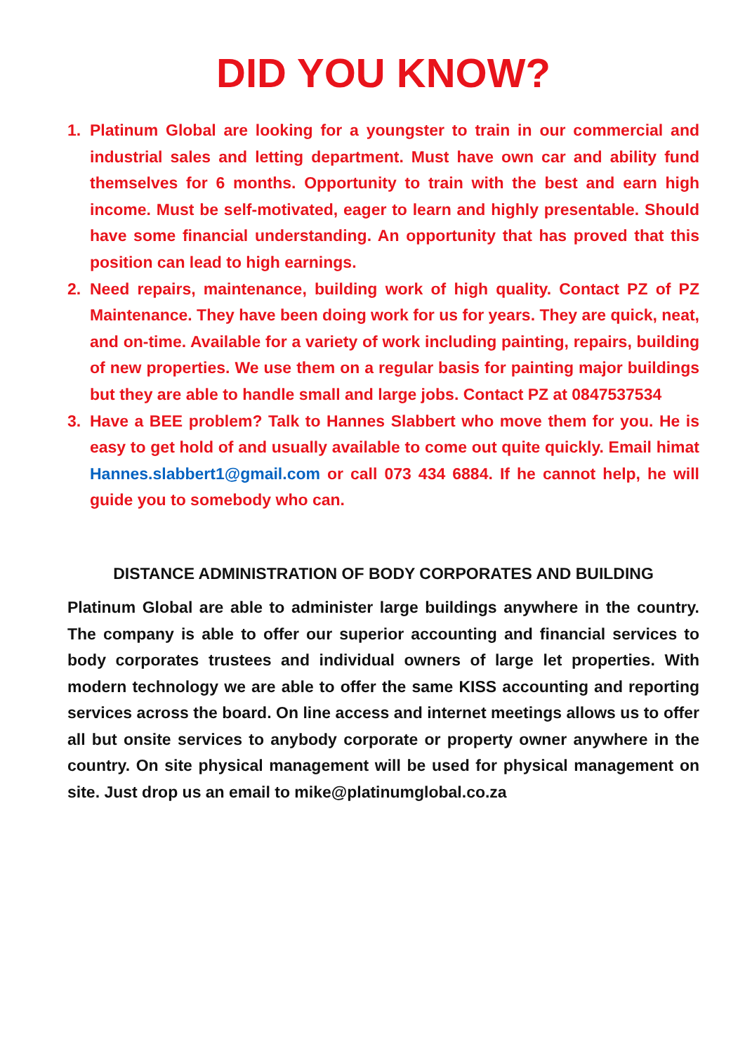DID YOU KNOW?
1. Platinum Global are looking for a youngster to train in our commercial and industrial sales and letting department. Must have own car and ability fund themselves for 6 months. Opportunity to train with the best and earn high income. Must be self-motivated, eager to learn and highly presentable. Should have some financial understanding. An opportunity that has proved that this position can lead to high earnings.
2. Need repairs, maintenance, building work of high quality. Contact PZ of PZ Maintenance. They have been doing work for us for years. They are quick, neat, and on-time. Available for a variety of work including painting, repairs, building of new properties. We use them on a regular basis for painting major buildings but they are able to handle small and large jobs. Contact PZ at 0847537534
3. Have a BEE problem? Talk to Hannes Slabbert who move them for you. He is easy to get hold of and usually available to come out quite quickly. Email himat Hannes.slabbert1@gmail.com or call 073 434 6884. If he cannot help, he will guide you to somebody who can.
DISTANCE ADMINISTRATION OF BODY CORPORATES AND BUILDING
Platinum Global are able to administer large buildings anywhere in the country. The company is able to offer our superior accounting and financial services to body corporates trustees and individual owners of large let properties. With modern technology we are able to offer the same KISS accounting and reporting services across the board. On line access and internet meetings allows us to offer all but onsite services to anybody corporate or property owner anywhere in the country. On site physical management will be used for physical management on site. Just drop us an email to mike@platinumglobal.co.za